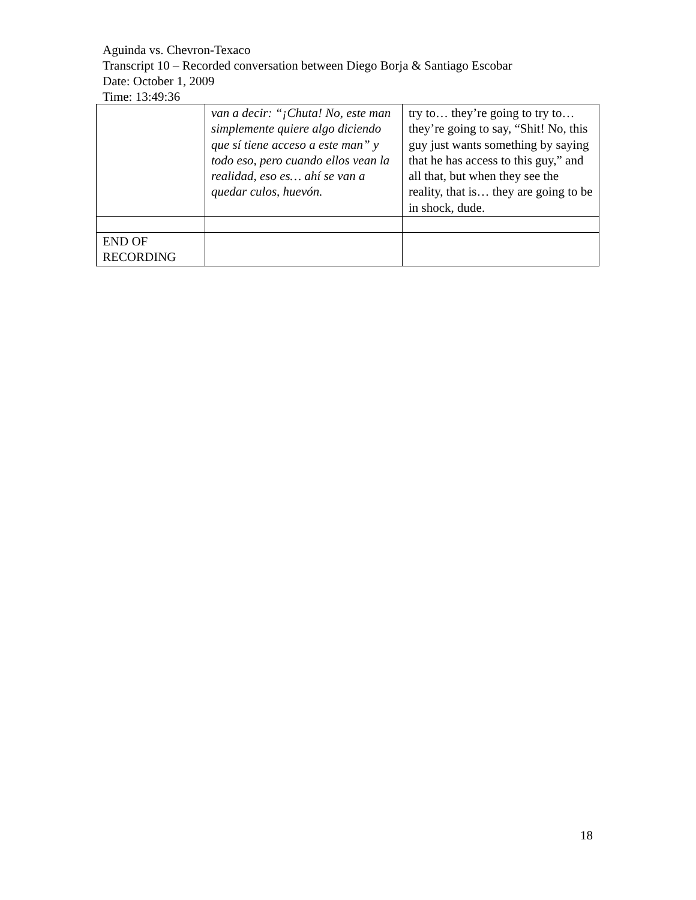Aguinda vs. Chevron-Texaco
Transcript 10 – Recorded conversation between Diego Borja & Santiago Escobar
Date: October 1, 2009
Time: 13:49:36
| | van a decir: “¡Chuta! No, este man simplemente quiere algo diciendo que sí tiene acceso a este man” y todo eso, pero cuando ellos vean la realidad, eso es… ahí se van a quedar culos, huevón. | try to… they’re going to try to… they’re going to say, “Shit! No, this guy just wants something by saying that he has access to this guy,” and all that, but when they see the reality, that is… they are going to be in shock, dude. |
| END OF RECORDING | | |
18